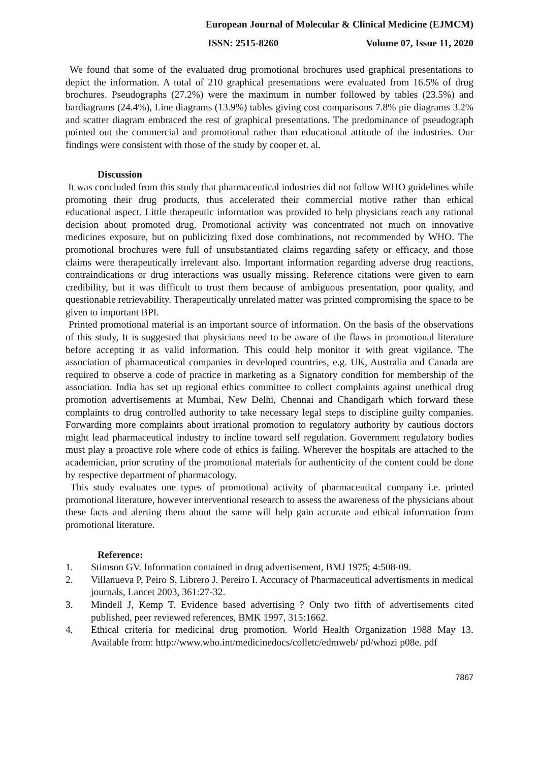European Journal of Molecular & Clinical Medicine (EJMCM)
ISSN: 2515-8260 Volume 07, Issue 11, 2020
We found that some of the evaluated drug promotional brochures used graphical presentations to depict the information. A total of 210 graphical presentations were evaluated from 16.5% of drug brochures. Pseudographs (27.2%) were the maximum in number followed by tables (23.5%) and bardiagrams (24.4%), Line diagrams (13.9%) tables giving cost comparisons 7.8% pie diagrams 3.2% and scatter diagram embraced the rest of graphical presentations. The predominance of pseudograph pointed out the commercial and promotional rather than educational attitude of the industries. Our findings were consistent with those of the study by cooper et. al.
Discussion
It was concluded from this study that pharmaceutical industries did not follow WHO guidelines while promoting their drug products, thus accelerated their commercial motive rather than ethical educational aspect. Little therapeutic information was provided to help physicians reach any rational decision about promoted drug. Promotional activity was concentrated not much on innovative medicines exposure, but on publicizing fixed dose combinations, not recommended by WHO. The promotional brochures were full of unsubstantiated claims regarding safety or efficacy, and those claims were therapeutically irrelevant also. Important information regarding adverse drug reactions, contraindications or drug interactions was usually missing. Reference citations were given to earn credibility, but it was difficult to trust them because of ambiguous presentation, poor quality, and questionable retrievability. Therapeutically unrelated matter was printed compromising the space to be given to important BPI.
Printed promotional material is an important source of information. On the basis of the observations of this study, It is suggested that physicians need to be aware of the flaws in promotional literature before accepting it as valid information. This could help monitor it with great vigilance. The association of pharmaceutical companies in developed countries, e.g. UK, Australia and Canada are required to observe a code of practice in marketing as a Signatory condition for membership of the association. India has set up regional ethics committee to collect complaints against unethical drug promotion advertisements at Mumbai, New Delhi, Chennai and Chandigarh which forward these complaints to drug controlled authority to take necessary legal steps to discipline guilty companies. Forwarding more complaints about irrational promotion to regulatory authority by cautious doctors might lead pharmaceutical industry to incline toward self regulation. Government regulatory bodies must play a proactive role where code of ethics is failing. Wherever the hospitals are attached to the academician, prior scrutiny of the promotional materials for authenticity of the content could be done by respective department of pharmacology.
This study evaluates one types of promotional activity of pharmaceutical company i.e. printed promotional literature, however interventional research to assess the awareness of the physicians about these facts and alerting them about the same will help gain accurate and ethical information from promotional literature.
Reference:
1. Stimson GV. Information contained in drug advertisement, BMJ 1975; 4:508-09.
2. Villanueva P, Peiro S, Librero J. Pereiro I. Accuracy of Pharmaceutical advertisments in medical journals, Lancet 2003, 361:27-32.
3. Mindell J, Kemp T. Evidence based advertising ? Only two fifth of advertisements cited published, peer reviewed references, BMK 1997, 315:1662.
4. Ethical criteria for medicinal drug promotion. World Health Organization 1988 May 13. Available from: http://www.who.int/medicinedocs/colletc/edmweb/ pd/whozi p08e. pdf
7867